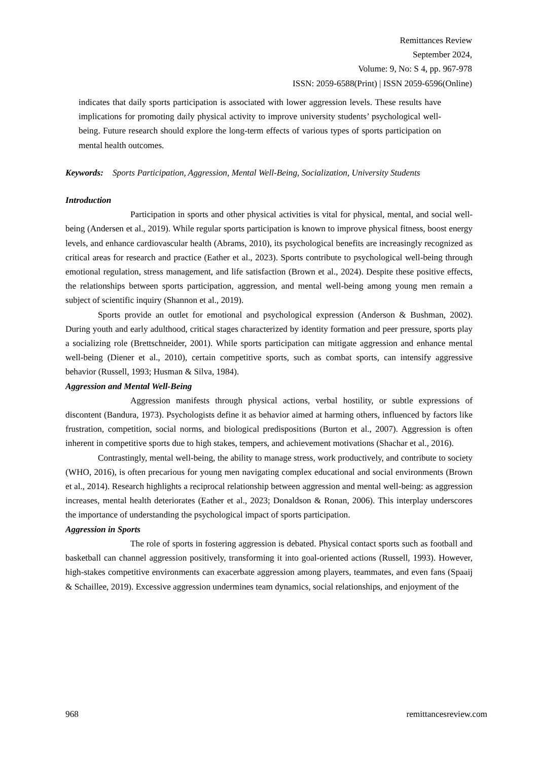Remittances Review
September 2024,
Volume: 9, No: S 4, pp. 967-978
ISSN: 2059-6588(Print) | ISSN 2059-6596(Online)
indicates that daily sports participation is associated with lower aggression levels. These results have implications for promoting daily physical activity to improve university students’ psychological well-being. Future research should explore the long-term effects of various types of sports participation on mental health outcomes.
Keywords: Sports Participation, Aggression, Mental Well-Being, Socialization, University Students
Introduction
Participation in sports and other physical activities is vital for physical, mental, and social well-being (Andersen et al., 2019). While regular sports participation is known to improve physical fitness, boost energy levels, and enhance cardiovascular health (Abrams, 2010), its psychological benefits are increasingly recognized as critical areas for research and practice (Eather et al., 2023). Sports contribute to psychological well-being through emotional regulation, stress management, and life satisfaction (Brown et al., 2024). Despite these positive effects, the relationships between sports participation, aggression, and mental well-being among young men remain a subject of scientific inquiry (Shannon et al., 2019).
Sports provide an outlet for emotional and psychological expression (Anderson & Bushman, 2002). During youth and early adulthood, critical stages characterized by identity formation and peer pressure, sports play a socializing role (Brettschneider, 2001). While sports participation can mitigate aggression and enhance mental well-being (Diener et al., 2010), certain competitive sports, such as combat sports, can intensify aggressive behavior (Russell, 1993; Husman & Silva, 1984).
Aggression and Mental Well-Being
Aggression manifests through physical actions, verbal hostility, or subtle expressions of discontent (Bandura, 1973). Psychologists define it as behavior aimed at harming others, influenced by factors like frustration, competition, social norms, and biological predispositions (Burton et al., 2007). Aggression is often inherent in competitive sports due to high stakes, tempers, and achievement motivations (Shachar et al., 2016).
Contrastingly, mental well-being, the ability to manage stress, work productively, and contribute to society (WHO, 2016), is often precarious for young men navigating complex educational and social environments (Brown et al., 2014). Research highlights a reciprocal relationship between aggression and mental well-being: as aggression increases, mental health deteriorates (Eather et al., 2023; Donaldson & Ronan, 2006). This interplay underscores the importance of understanding the psychological impact of sports participation.
Aggression in Sports
The role of sports in fostering aggression is debated. Physical contact sports such as football and basketball can channel aggression positively, transforming it into goal-oriented actions (Russell, 1993). However, high-stakes competitive environments can exacerbate aggression among players, teammates, and even fans (Spaaij & Schaillee, 2019). Excessive aggression undermines team dynamics, social relationships, and enjoyment of the
968 remittancesreview.com